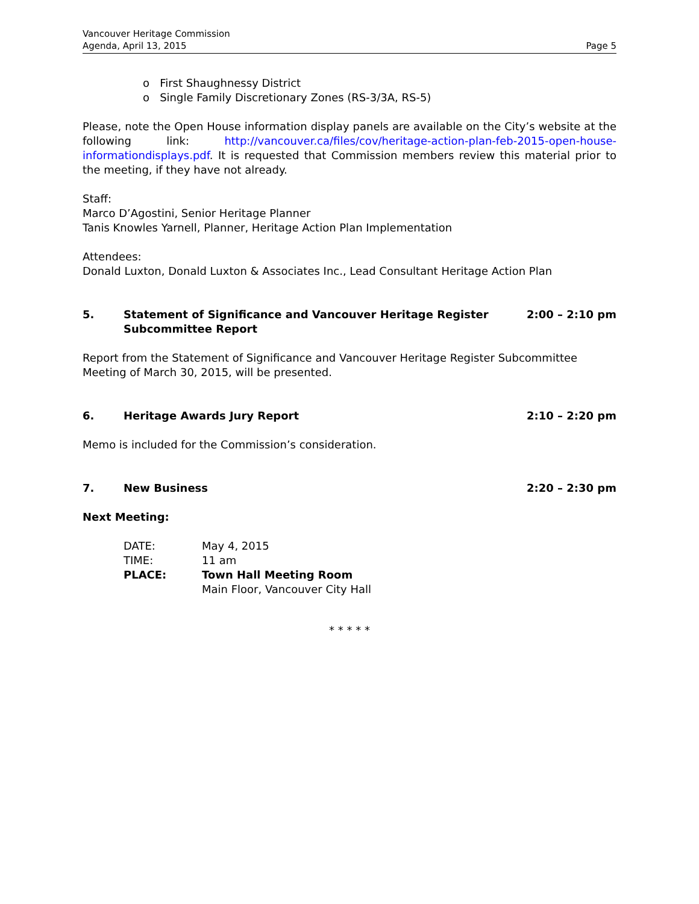Vancouver Heritage Commission
Agenda, April 13, 2015 Page 5
o First Shaughnessy District
o Single Family Discretionary Zones (RS-3/3A, RS-5)
Please, note the Open House information display panels are available on the City’s website at the following link: http://vancouver.ca/files/cov/heritage-action-plan-feb-2015-open-house-informationdisplays.pdf. It is requested that Commission members review this material prior to the meeting, if they have not already.
Staff:
Marco D’Agostini, Senior Heritage Planner
Tanis Knowles Yarnell, Planner, Heritage Action Plan Implementation
Attendees:
Donald Luxton, Donald Luxton & Associates Inc., Lead Consultant Heritage Action Plan
5. Statement of Significance and Vancouver Heritage Register
Subcommittee Report 2:00 – 2:10 pm
Report from the Statement of Significance and Vancouver Heritage Register Subcommittee Meeting of March 30, 2015, will be presented.
6. Heritage Awards Jury Report 2:10 – 2:20 pm
Memo is included for the Commission’s consideration.
7. New Business 2:20 – 2:30 pm
Next Meeting:
| DATE: | May 4, 2015 |
| TIME: | 11 am |
| PLACE: | Town Hall Meeting Room |
| | Main Floor, Vancouver City Hall |
* * * * *